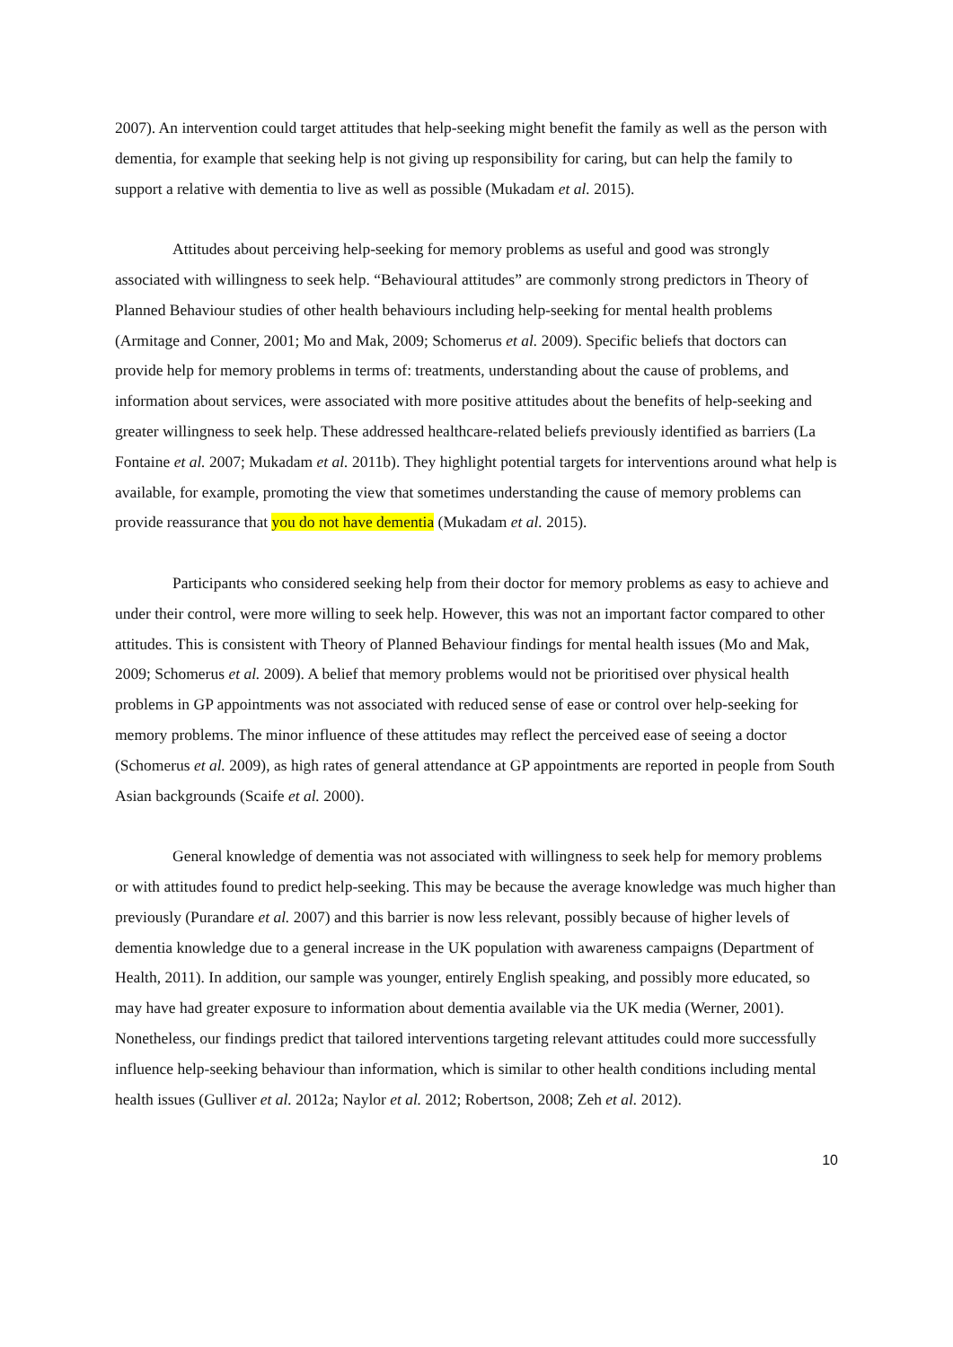2007). An intervention could target attitudes that help-seeking might benefit the family as well as the person with dementia, for example that seeking help is not giving up responsibility for caring, but can help the family to support a relative with dementia to live as well as possible (Mukadam et al. 2015).
Attitudes about perceiving help-seeking for memory problems as useful and good was strongly associated with willingness to seek help. “Behavioural attitudes” are commonly strong predictors in Theory of Planned Behaviour studies of other health behaviours including help-seeking for mental health problems (Armitage and Conner, 2001; Mo and Mak, 2009; Schomerus et al. 2009). Specific beliefs that doctors can provide help for memory problems in terms of: treatments, understanding about the cause of problems, and information about services, were associated with more positive attitudes about the benefits of help-seeking and greater willingness to seek help. These addressed healthcare-related beliefs previously identified as barriers (La Fontaine et al. 2007; Mukadam et al. 2011b). They highlight potential targets for interventions around what help is available, for example, promoting the view that sometimes understanding the cause of memory problems can provide reassurance that you do not have dementia (Mukadam et al. 2015).
Participants who considered seeking help from their doctor for memory problems as easy to achieve and under their control, were more willing to seek help. However, this was not an important factor compared to other attitudes. This is consistent with Theory of Planned Behaviour findings for mental health issues (Mo and Mak, 2009; Schomerus et al. 2009). A belief that memory problems would not be prioritised over physical health problems in GP appointments was not associated with reduced sense of ease or control over help-seeking for memory problems. The minor influence of these attitudes may reflect the perceived ease of seeing a doctor (Schomerus et al. 2009), as high rates of general attendance at GP appointments are reported in people from South Asian backgrounds (Scaife et al. 2000).
General knowledge of dementia was not associated with willingness to seek help for memory problems or with attitudes found to predict help-seeking. This may be because the average knowledge was much higher than previously (Purandare et al. 2007) and this barrier is now less relevant, possibly because of higher levels of dementia knowledge due to a general increase in the UK population with awareness campaigns (Department of Health, 2011). In addition, our sample was younger, entirely English speaking, and possibly more educated, so may have had greater exposure to information about dementia available via the UK media (Werner, 2001). Nonetheless, our findings predict that tailored interventions targeting relevant attitudes could more successfully influence help-seeking behaviour than information, which is similar to other health conditions including mental health issues (Gulliver et al. 2012a; Naylor et al. 2012; Robertson, 2008; Zeh et al. 2012).
10